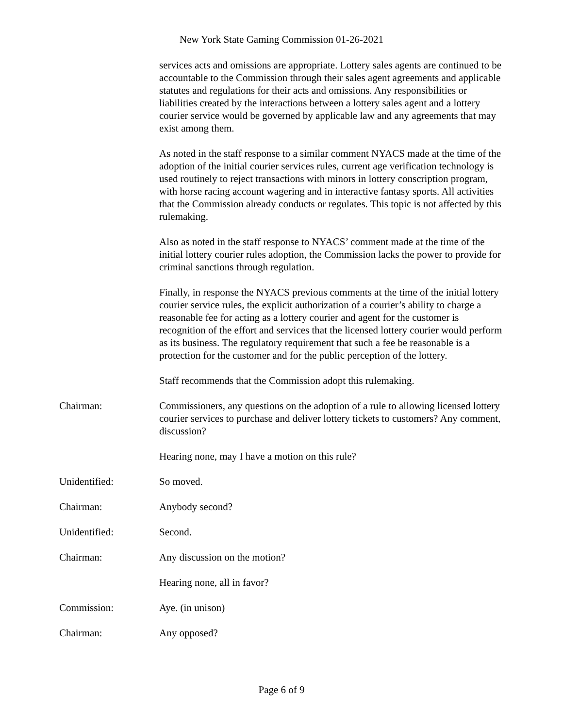New York State Gaming Commission 01-26-2021
services acts and omissions are appropriate. Lottery sales agents are continued to be accountable to the Commission through their sales agent agreements and applicable statutes and regulations for their acts and omissions. Any responsibilities or liabilities created by the interactions between a lottery sales agent and a lottery courier service would be governed by applicable law and any agreements that may exist among them.
As noted in the staff response to a similar comment NYACS made at the time of the adoption of the initial courier services rules, current age verification technology is used routinely to reject transactions with minors in lottery conscription program, with horse racing account wagering and in interactive fantasy sports. All activities that the Commission already conducts or regulates. This topic is not affected by this rulemaking.
Also as noted in the staff response to NYACS’ comment made at the time of the initial lottery courier rules adoption, the Commission lacks the power to provide for criminal sanctions through regulation.
Finally, in response the NYACS previous comments at the time of the initial lottery courier service rules, the explicit authorization of a courier’s ability to charge a reasonable fee for acting as a lottery courier and agent for the customer is recognition of the effort and services that the licensed lottery courier would perform as its business. The regulatory requirement that such a fee be reasonable is a protection for the customer and for the public perception of the lottery.
Staff recommends that the Commission adopt this rulemaking.
Chairman: Commissioners, any questions on the adoption of a rule to allowing licensed lottery courier services to purchase and deliver lottery tickets to customers? Any comment, discussion?
Hearing none, may I have a motion on this rule?
Unidentified: So moved.
Chairman: Anybody second?
Unidentified: Second.
Chairman: Any discussion on the motion?
Hearing none, all in favor?
Commission: Aye. (in unison)
Chairman: Any opposed?
Page 6 of 9